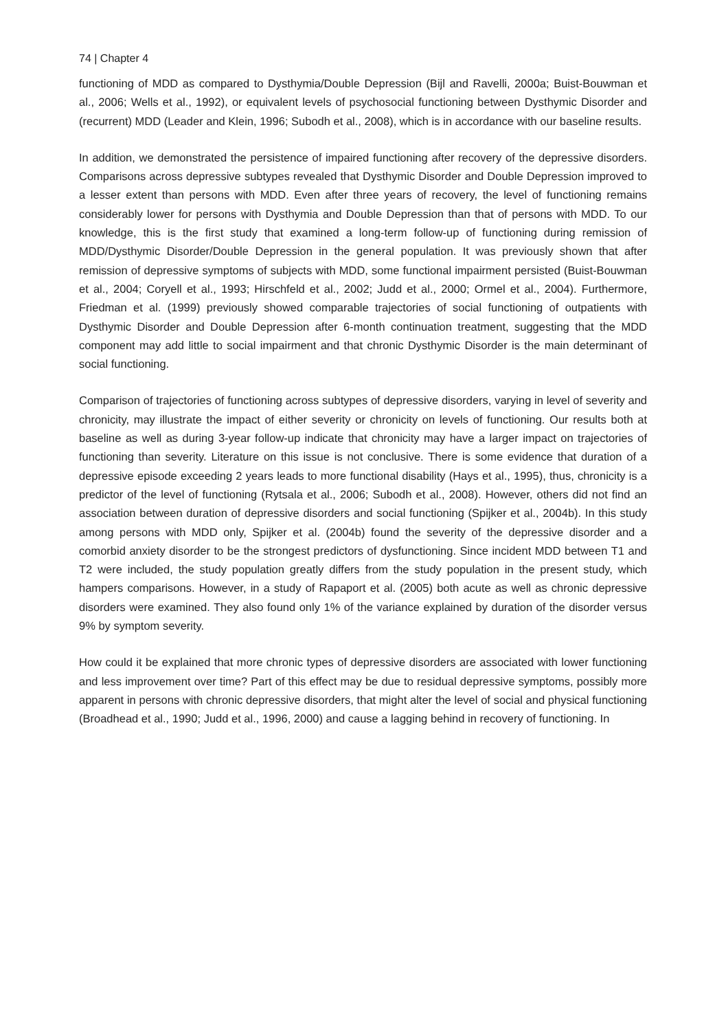74 | Chapter 4
functioning of MDD as compared to Dysthymia/Double Depression (Bijl and Ravelli, 2000a; Buist-Bouwman et al., 2006; Wells et al., 1992), or equivalent levels of psychosocial functioning between Dysthymic Disorder and (recurrent) MDD (Leader and Klein, 1996; Subodh et al., 2008), which is in accordance with our baseline results.
In addition, we demonstrated the persistence of impaired functioning after recovery of the depressive disorders. Comparisons across depressive subtypes revealed that Dysthymic Disorder and Double Depression improved to a lesser extent than persons with MDD. Even after three years of recovery, the level of functioning remains considerably lower for persons with Dysthymia and Double Depression than that of persons with MDD. To our knowledge, this is the first study that examined a long-term follow-up of functioning during remission of MDD/Dysthymic Disorder/Double Depression in the general population. It was previously shown that after remission of depressive symptoms of subjects with MDD, some functional impairment persisted (Buist-Bouwman et al., 2004; Coryell et al., 1993; Hirschfeld et al., 2002; Judd et al., 2000; Ormel et al., 2004). Furthermore, Friedman et al. (1999) previously showed comparable trajectories of social functioning of outpatients with Dysthymic Disorder and Double Depression after 6-month continuation treatment, suggesting that the MDD component may add little to social impairment and that chronic Dysthymic Disorder is the main determinant of social functioning.
Comparison of trajectories of functioning across subtypes of depressive disorders, varying in level of severity and chronicity, may illustrate the impact of either severity or chronicity on levels of functioning. Our results both at baseline as well as during 3-year follow-up indicate that chronicity may have a larger impact on trajectories of functioning than severity. Literature on this issue is not conclusive. There is some evidence that duration of a depressive episode exceeding 2 years leads to more functional disability (Hays et al., 1995), thus, chronicity is a predictor of the level of functioning (Rytsala et al., 2006; Subodh et al., 2008). However, others did not find an association between duration of depressive disorders and social functioning (Spijker et al., 2004b). In this study among persons with MDD only, Spijker et al. (2004b) found the severity of the depressive disorder and a comorbid anxiety disorder to be the strongest predictors of dysfunctioning. Since incident MDD between T1 and T2 were included, the study population greatly differs from the study population in the present study, which hampers comparisons. However, in a study of Rapaport et al. (2005) both acute as well as chronic depressive disorders were examined. They also found only 1% of the variance explained by duration of the disorder versus 9% by symptom severity.
How could it be explained that more chronic types of depressive disorders are associated with lower functioning and less improvement over time? Part of this effect may be due to residual depressive symptoms, possibly more apparent in persons with chronic depressive disorders, that might alter the level of social and physical functioning (Broadhead et al., 1990; Judd et al., 1996, 2000) and cause a lagging behind in recovery of functioning. In